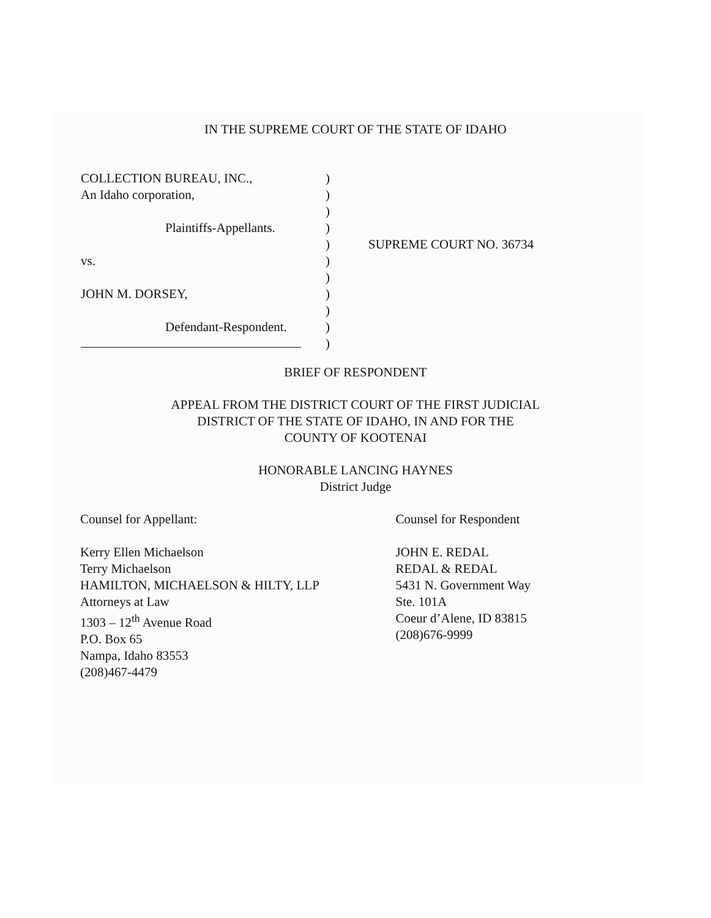IN THE SUPREME COURT OF THE STATE OF IDAHO
COLLECTION BUREAU, INC.,
An Idaho corporation,
Plaintiffs-Appellants.
vs.
JOHN M. DORSEY,
Defendant-Respondent.
)
)
)
)
)
)
)
)
)
)
)
SUPREME COURT NO. 36734
BRIEF OF RESPONDENT
APPEAL FROM THE DISTRICT COURT OF THE FIRST JUDICIAL
DISTRICT OF THE STATE OF IDAHO, IN AND FOR THE
COUNTY OF KOOTENAI
HONORABLE LANCING HAYNES
District Judge
Counsel for Appellant:
Kerry Ellen Michaelson
Terry Michaelson
HAMILTON, MICHAELSON & HILTY, LLP
Attorneys at Law
1303 – 12<sup>th</sup> Avenue Road
P.O. Box 65
Nampa, Idaho 83553
(208)467-4479
Counsel for Respondent
JOHN E. REDAL
REDAL & REDAL
5431 N. Government Way
Ste. 101A
Coeur d’Alene, ID 83815
(208)676-9999